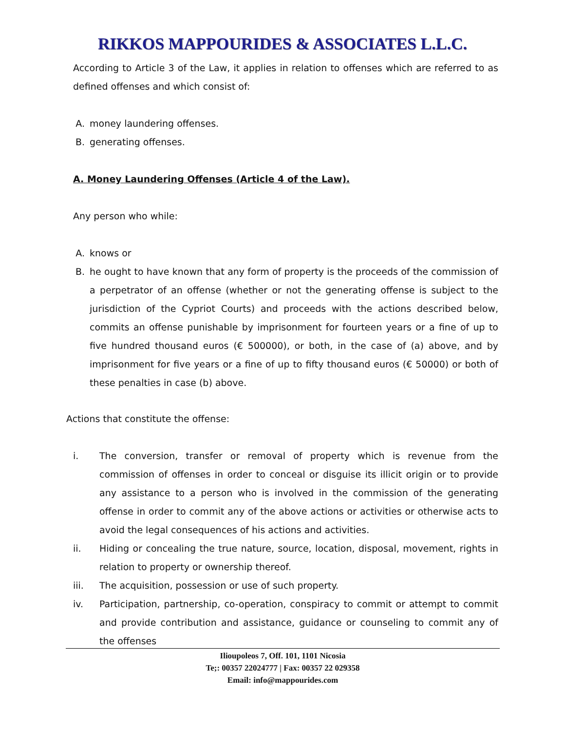RIKKOS MAPPOURIDES & ASSOCIATES L.L.C.
According to Article 3 of the Law, it applies in relation to offenses which are referred to as defined offenses and which consist of:
A. money laundering offenses.
B. generating offenses.
A. Money Laundering Offenses (Article 4 of the Law).
Any person who while:
A. knows or
B. he ought to have known that any form of property is the proceeds of the commission of a perpetrator of an offense (whether or not the generating offense is subject to the jurisdiction of the Cypriot Courts) and proceeds with the actions described below, commits an offense punishable by imprisonment for fourteen years or a fine of up to five hundred thousand euros (€ 500000), or both, in the case of (a) above, and by imprisonment for five years or a fine of up to fifty thousand euros (€ 50000) or both of these penalties in case (b) above.
Actions that constitute the offense:
i. The conversion, transfer or removal of property which is revenue from the commission of offenses in order to conceal or disguise its illicit origin or to provide any assistance to a person who is involved in the commission of the generating offense in order to commit any of the above actions or activities or otherwise acts to avoid the legal consequences of his actions and activities.
ii. Hiding or concealing the true nature, source, location, disposal, movement, rights in relation to property or ownership thereof.
iii. The acquisition, possession or use of such property.
iv. Participation, partnership, co-operation, conspiracy to commit or attempt to commit and provide contribution and assistance, guidance or counseling to commit any of the offenses
Ilioupoleos 7, Off. 101, 1101 Nicosia
Te;: 00357 22024777 | Fax: 00357 22 029358
Email: info@mappourides.com